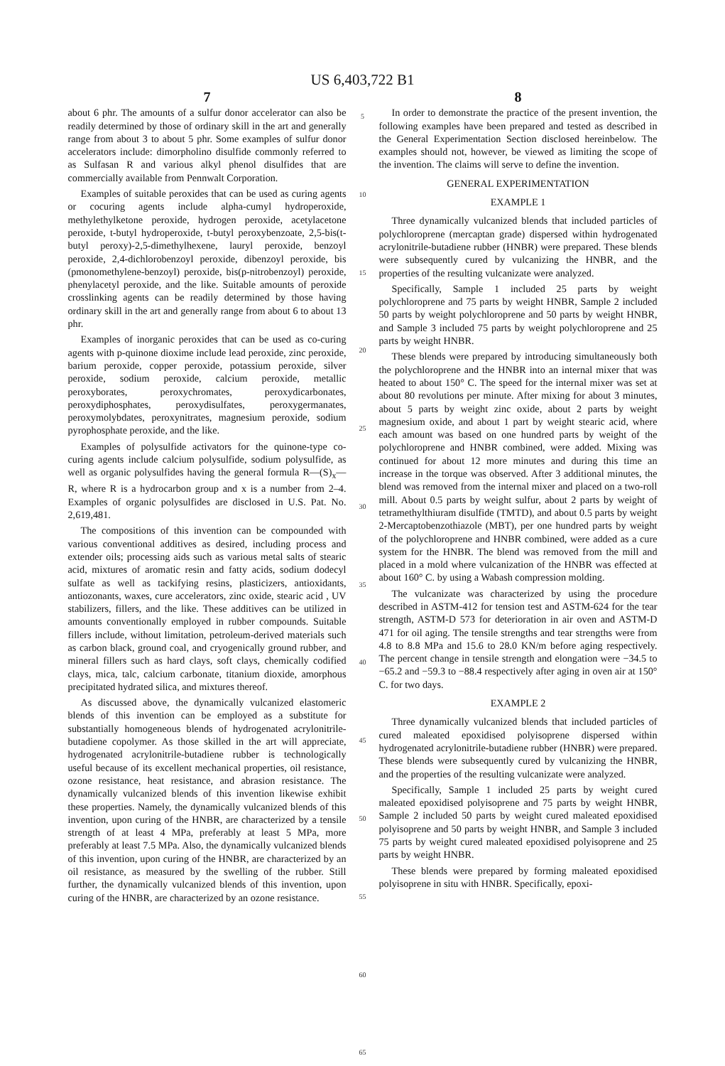US 6,403,722 B1
7
about 6 phr. The amounts of a sulfur donor accelerator can also be readily determined by those of ordinary skill in the art and generally range from about 3 to about 5 phr. Some examples of sulfur donor accelerators include: dimorpholino disulfide commonly referred to as Sulfasan R and various alkyl phenol disulfides that are commercially available from Pennwalt Corporation.
Examples of suitable peroxides that can be used as curing agents or cocuring agents include alpha-cumyl hydroperoxide, methylethylketone peroxide, hydrogen peroxide, acetylacetone peroxide, t-butyl hydroperoxide, t-butyl peroxybenzoate, 2,5-bis(t-butyl peroxy)-2,5-dimethylhexene, lauryl peroxide, benzoyl peroxide, 2,4-dichlorobenzoyl peroxide, dibenzoyl peroxide, bis (pmonomethylene-benzoyl) peroxide, bis(p-nitrobenzoyl) peroxide, phenylacetyl peroxide, and the like. Suitable amounts of peroxide crosslinking agents can be readily determined by those having ordinary skill in the art and generally range from about 6 to about 13 phr.
Examples of inorganic peroxides that can be used as co-curing agents with p-quinone dioxime include lead peroxide, zinc peroxide, barium peroxide, copper peroxide, potassium peroxide, silver peroxide, sodium peroxide, calcium peroxide, metallic peroxyborates, peroxychromates, peroxydicarbonates, peroxydiphosphates, peroxydisulfates, peroxygermanates, peroxymolybdates, peroxynitrates, magnesium peroxide, sodium pyrophosphate peroxide, and the like.
Examples of polysulfide activators for the quinone-type co-curing agents include calcium polysulfide, sodium polysulfide, as well as organic polysulfides having the general formula R—(S)<sub>x</sub>—R, where R is a hydrocarbon group and x is a number from 2–4. Examples of organic polysulfides are disclosed in U.S. Pat. No. 2,619,481.
The compositions of this invention can be compounded with various conventional additives as desired, including process and extender oils; processing aids such as various metal salts of stearic acid, mixtures of aromatic resin and fatty acids, sodium dodecyl sulfate as well as tackifying resins, plasticizers, antioxidants, antiozonants, waxes, cure accelerators, zinc oxide, stearic acid , UV stabilizers, fillers, and the like. These additives can be utilized in amounts conventionally employed in rubber compounds. Suitable fillers include, without limitation, petroleum-derived materials such as carbon black, ground coal, and cryogenically ground rubber, and mineral fillers such as hard clays, soft clays, chemically codified clays, mica, talc, calcium carbonate, titanium dioxide, amorphous precipitated hydrated silica, and mixtures thereof.
As discussed above, the dynamically vulcanized elastomeric blends of this invention can be employed as a substitute for substantially homogeneous blends of hydrogenated acrylonitrile-butadiene copolymer. As those skilled in the art will appreciate, hydrogenated acrylonitrile-butadiene rubber is technologically useful because of its excellent mechanical properties, oil resistance, ozone resistance, heat resistance, and abrasion resistance. The dynamically vulcanized blends of this invention likewise exhibit these properties. Namely, the dynamically vulcanized blends of this invention, upon curing of the HNBR, are characterized by a tensile strength of at least 4 MPa, preferably at least 5 MPa, more preferably at least 7.5 MPa. Also, the dynamically vulcanized blends of this invention, upon curing of the HNBR, are characterized by an oil resistance, as measured by the swelling of the rubber. Still further, the dynamically vulcanized blends of this invention, upon curing of the HNBR, are characterized by an ozone resistance.
5
10
15
20
25
30
35
40
45
50
55
60
65
8
In order to demonstrate the practice of the present invention, the following examples have been prepared and tested as described in the General Experimentation Section disclosed hereinbelow. The examples should not, however, be viewed as limiting the scope of the invention. The claims will serve to define the invention.
GENERAL EXPERIMENTATION
EXAMPLE 1
Three dynamically vulcanized blends that included particles of polychloroprene (mercaptan grade) dispersed within hydrogenated acrylonitrile-butadiene rubber (HNBR) were prepared. These blends were subsequently cured by vulcanizing the HNBR, and the properties of the resulting vulcanizate were analyzed.
Specifically, Sample 1 included 25 parts by weight polychloroprene and 75 parts by weight HNBR, Sample 2 included 50 parts by weight polychloroprene and 50 parts by weight HNBR, and Sample 3 included 75 parts by weight polychloroprene and 25 parts by weight HNBR.
These blends were prepared by introducing simultaneously both the polychloroprene and the HNBR into an internal mixer that was heated to about 150° C. The speed for the internal mixer was set at about 80 revolutions per minute. After mixing for about 3 minutes, about 5 parts by weight zinc oxide, about 2 parts by weight magnesium oxide, and about 1 part by weight stearic acid, where each amount was based on one hundred parts by weight of the polychloroprene and HNBR combined, were added. Mixing was continued for about 12 more minutes and during this time an increase in the torque was observed. After 3 additional minutes, the blend was removed from the internal mixer and placed on a two-roll mill. About 0.5 parts by weight sulfur, about 2 parts by weight of tetramethylthiuram disulfide (TMTD), and about 0.5 parts by weight 2-Mercaptobenzothiazole (MBT), per one hundred parts by weight of the polychloroprene and HNBR combined, were added as a cure system for the HNBR. The blend was removed from the mill and placed in a mold where vulcanization of the HNBR was effected at about 160° C. by using a Wabash compression molding.
The vulcanizate was characterized by using the procedure described in ASTM-412 for tension test and ASTM-624 for the tear strength, ASTM-D 573 for deterioration in air oven and ASTM-D 471 for oil aging. The tensile strengths and tear strengths were from 4.8 to 8.8 MPa and 15.6 to 28.0 KN/m before aging respectively. The percent change in tensile strength and elongation were −34.5 to −65.2 and −59.3 to −88.4 respectively after aging in oven air at 150° C. for two days.
EXAMPLE 2
Three dynamically vulcanized blends that included particles of cured maleated epoxidised polyisoprene dispersed within hydrogenated acrylonitrile-butadiene rubber (HNBR) were prepared. These blends were subsequently cured by vulcanizing the HNBR, and the properties of the resulting vulcanizate were analyzed.
Specifically, Sample 1 included 25 parts by weight cured maleated epoxidised polyisoprene and 75 parts by weight HNBR, Sample 2 included 50 parts by weight cured maleated epoxidised polyisoprene and 50 parts by weight HNBR, and Sample 3 included 75 parts by weight cured maleated epoxidised polyisoprene and 25 parts by weight HNBR.
These blends were prepared by forming maleated epoxidised polyisoprene in situ with HNBR. Specifically, epoxi-